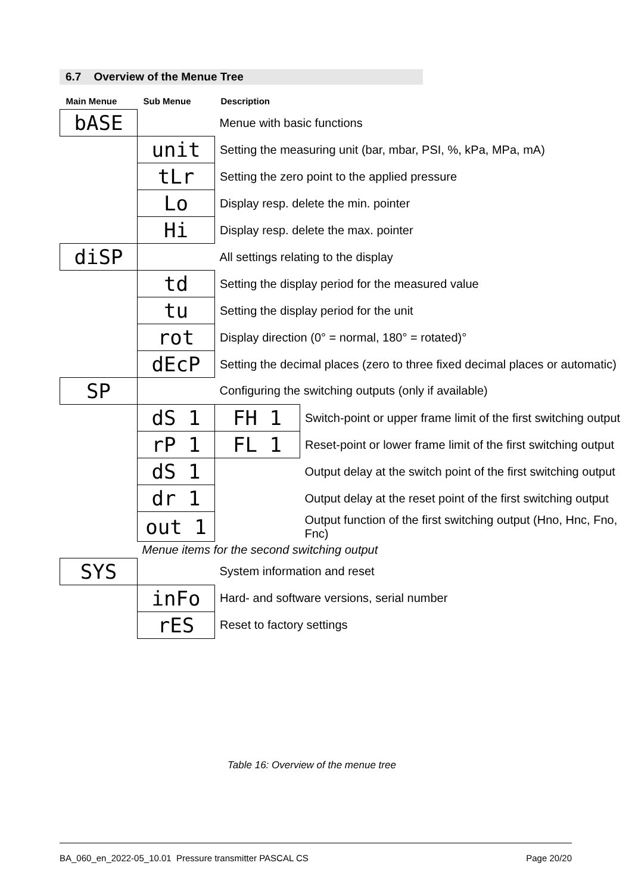6.7 Overview of the Menue Tree
| Main Menue | Sub Menue | Description | |
| --- | --- | --- | --- |
| bASE | | Menue with basic functions | |
| | unit | Setting the measuring unit (bar, mbar, PSI, %, kPa, MPa, mA) | |
| | tLr | Setting the zero point to the applied pressure | |
| | Lo | Display resp. delete the min. pointer | |
| | Hi | Display resp. delete the max. pointer | |
| diSP | | All settings relating to the display | |
| | td | Setting the display period for the measured value | |
| | tu | Setting the display period for the unit | |
| | rot | Display direction (0° = normal, 180° = rotated)° | |
| | dEcP | Setting the decimal places (zero to three fixed decimal places or automatic) | |
| SP | | Configuring the switching outputs (only if available) | |
| | dS 1 | FH 1 | Switch-point or upper frame limit of the first switching output |
| | rP 1 | FL 1 | Reset-point or lower frame limit of the first switching output |
| | dS 1 | | Output delay at the switch point of the first switching output |
| | dr 1 | | Output delay at the reset point of the first switching output |
| | out 1 | | Output function of the first switching output (Hno, Hnc, Fno, Fnc) |
| | Menue items for the second switching output | | |
| SYS | | System information and reset | |
| | inFo | Hard- and software versions, serial number | |
| | rES | Reset to factory settings | |
Table 16: Overview of the menue tree
BA_060_en_2022-05_10.01 Pressure transmitter PASCAL CS Page 20/20